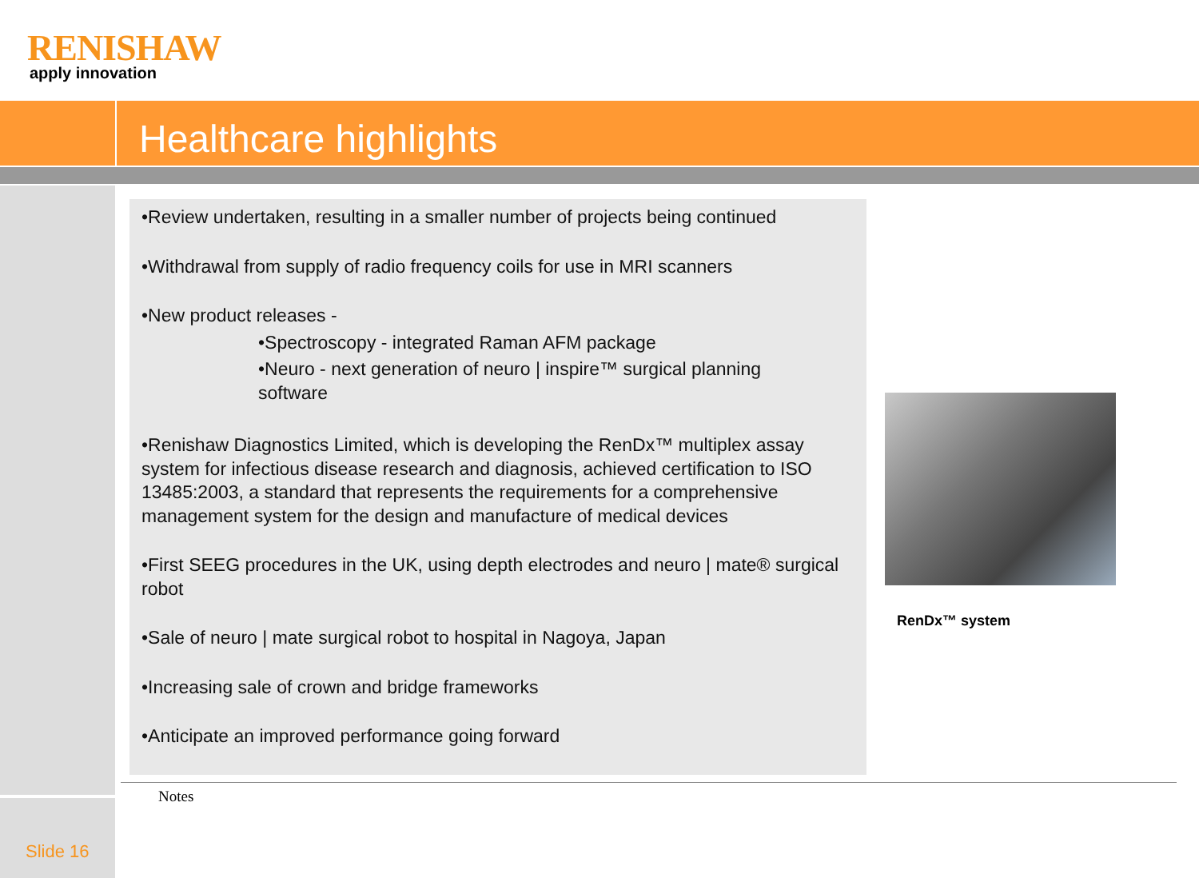RENISHAW
apply innovation
Healthcare highlights
•Review undertaken, resulting in a smaller number of projects being continued
•Withdrawal from supply of radio frequency coils for use in MRI scanners
•New product releases -
•Spectroscopy - integrated Raman AFM package
•Neuro - next generation of neuro | inspire™ surgical planning
software
•Renishaw Diagnostics Limited, which is developing the RenDx™ multiplex assay system for infectious disease research and diagnosis, achieved certification to ISO 13485:2003, a standard that represents the requirements for a comprehensive management system for the design and manufacture of medical devices
•First SEEG procedures in the UK, using depth electrodes and neuro | mate® surgical robot
•Sale of neuro | mate surgical robot to hospital in Nagoya, Japan
•Increasing sale of crown and bridge frameworks
•Anticipate an improved performance going forward
RenDx™ system
Notes
Slide 16